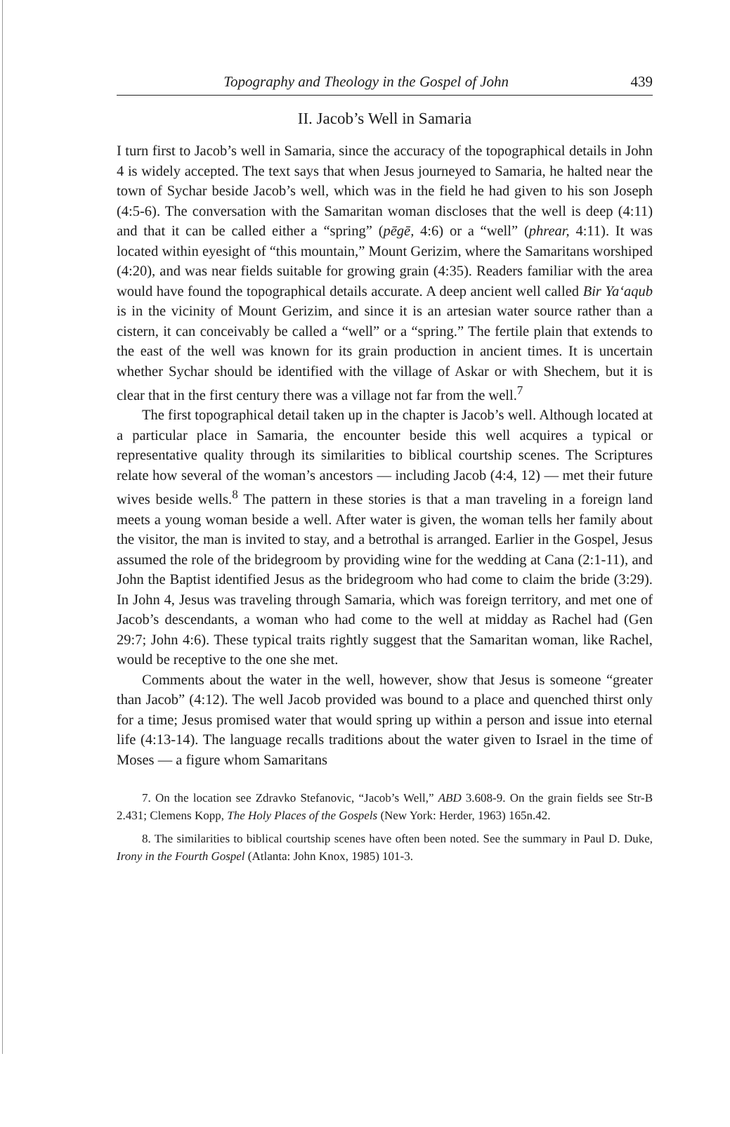Topography and Theology in the Gospel of John 439
II. Jacob’s Well in Samaria
I turn first to Jacob’s well in Samaria, since the accuracy of the topographical details in John 4 is widely accepted. The text says that when Jesus journeyed to Samaria, he halted near the town of Sychar beside Jacob’s well, which was in the field he had given to his son Joseph (4:5-6). The conversation with the Samaritan woman discloses that the well is deep (4:11) and that it can be called either a “spring” (pēgē, 4:6) or a “well” (phrear, 4:11). It was located within eyesight of “this mountain,” Mount Gerizim, where the Samaritans worshiped (4:20), and was near fields suitable for growing grain (4:35). Readers familiar with the area would have found the topographical details accurate. A deep ancient well called Bir Ya‘aqub is in the vicinity of Mount Gerizim, and since it is an artesian water source rather than a cistern, it can conceivably be called a “well” or a “spring.” The fertile plain that extends to the east of the well was known for its grain production in ancient times. It is uncertain whether Sychar should be identified with the village of Askar or with Shechem, but it is clear that in the first century there was a village not far from the well.<sup>7</sup>
The first topographical detail taken up in the chapter is Jacob’s well. Although located at a particular place in Samaria, the encounter beside this well acquires a typical or representative quality through its similarities to biblical courtship scenes. The Scriptures relate how several of the woman’s ancestors — including Jacob (4:4, 12) — met their future wives beside wells.<sup>8</sup> The pattern in these stories is that a man traveling in a foreign land meets a young woman beside a well. After water is given, the woman tells her family about the visitor, the man is invited to stay, and a betrothal is arranged. Earlier in the Gospel, Jesus assumed the role of the bridegroom by providing wine for the wedding at Cana (2:1-11), and John the Baptist identified Jesus as the bridegroom who had come to claim the bride (3:29). In John 4, Jesus was traveling through Samaria, which was foreign territory, and met one of Jacob’s descendants, a woman who had come to the well at midday as Rachel had (Gen 29:7; John 4:6). These typical traits rightly suggest that the Samaritan woman, like Rachel, would be receptive to the one she met.
Comments about the water in the well, however, show that Jesus is someone “greater than Jacob” (4:12). The well Jacob provided was bound to a place and quenched thirst only for a time; Jesus promised water that would spring up within a person and issue into eternal life (4:13-14). The language recalls traditions about the water given to Israel in the time of Moses — a figure whom Samaritans
7. On the location see Zdravko Stefanovic, “Jacob’s Well,” ABD 3.608-9. On the grain fields see Str-B 2.431; Clemens Kopp, The Holy Places of the Gospels (New York: Herder, 1963) 165n.42.
8. The similarities to biblical courtship scenes have often been noted. See the summary in Paul D. Duke, Irony in the Fourth Gospel (Atlanta: John Knox, 1985) 101-3.